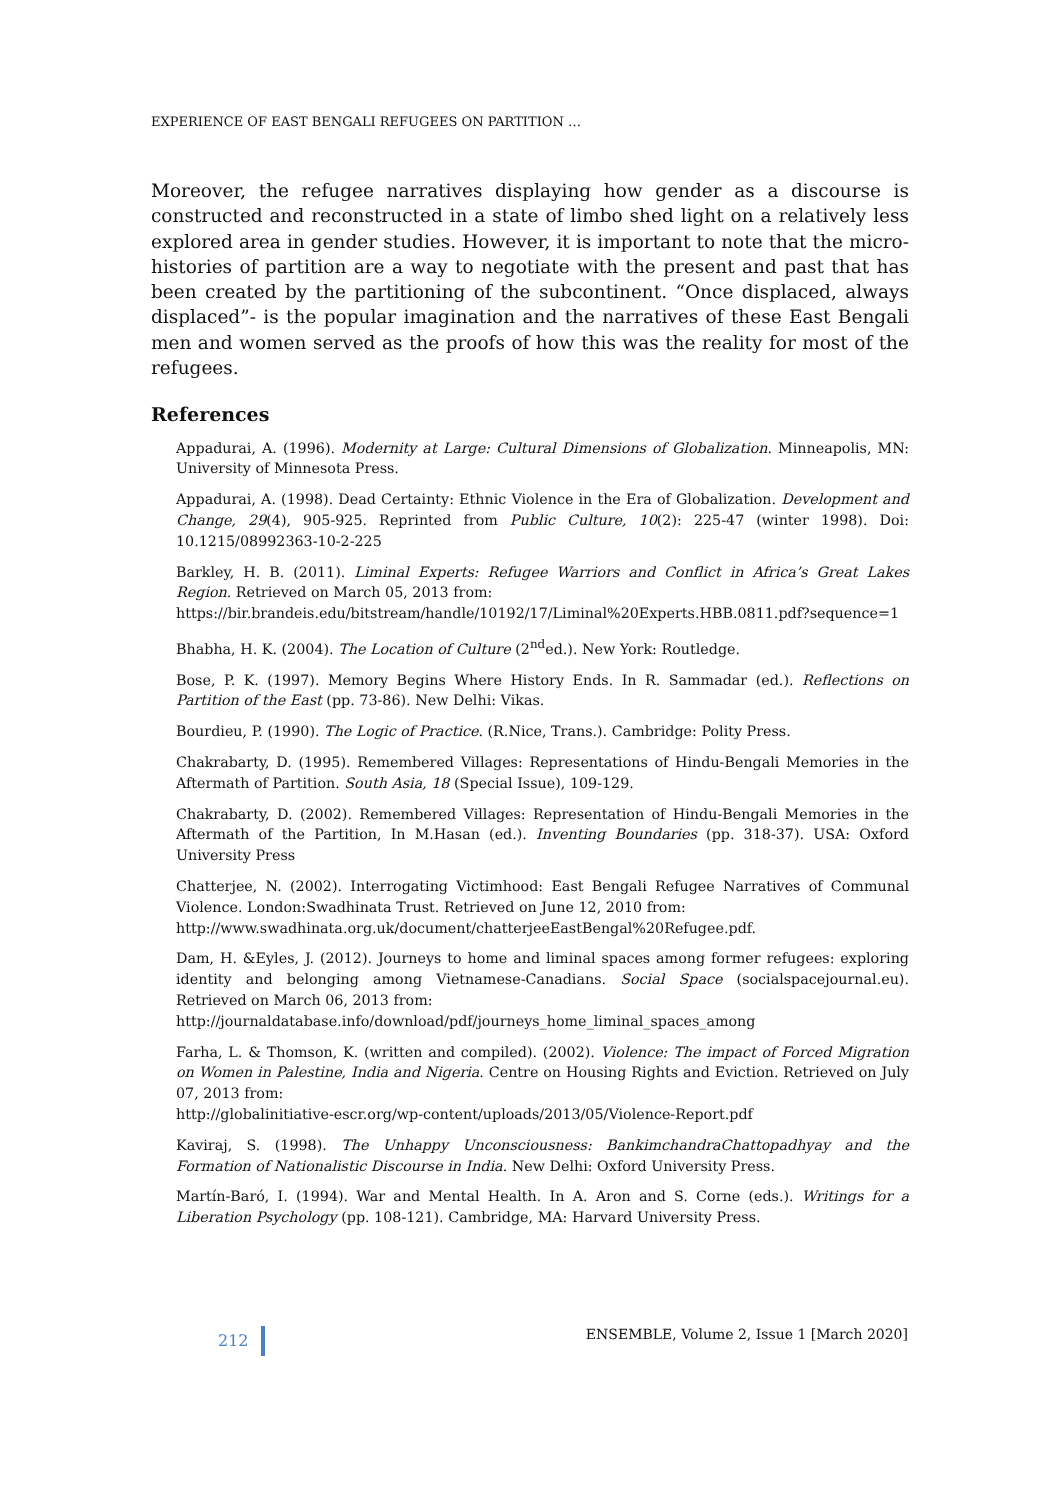EXPERIENCE OF EAST BENGALI REFUGEES ON PARTITION …
Moreover, the refugee narratives displaying how gender as a discourse is constructed and reconstructed in a state of limbo shed light on a relatively less explored area in gender studies. However, it is important to note that the micro-histories of partition are a way to negotiate with the present and past that has been created by the partitioning of the subcontinent. “Once displaced, always displaced”- is the popular imagination and the narratives of these East Bengali men and women served as the proofs of how this was the reality for most of the refugees.
References
Appadurai, A. (1996). Modernity at Large: Cultural Dimensions of Globalization. Minneapolis, MN: University of Minnesota Press.
Appadurai, A. (1998). Dead Certainty: Ethnic Violence in the Era of Globalization. Development and Change, 29(4), 905-925. Reprinted from Public Culture, 10(2): 225-47 (winter 1998). Doi: 10.1215/08992363-10-2-225
Barkley, H. B. (2011). Liminal Experts: Refugee Warriors and Conflict in Africa’s Great Lakes Region. Retrieved on March 05, 2013 from:
https://bir.brandeis.edu/bitstream/handle/10192/17/Liminal%20Experts.HBB.0811.pdf?sequence=1
Bhabha, H. K. (2004). The Location of Culture (2<sup>nd</sup>ed.). New York: Routledge.
Bose, P. K. (1997). Memory Begins Where History Ends. In R. Sammadar (ed.). Reflections on Partition of the East (pp. 73-86). New Delhi: Vikas.
Bourdieu, P. (1990). The Logic of Practice. (R.Nice, Trans.). Cambridge: Polity Press.
Chakrabarty, D. (1995). Remembered Villages: Representations of Hindu-Bengali Memories in the Aftermath of Partition. South Asia, 18 (Special Issue), 109-129.
Chakrabarty, D. (2002). Remembered Villages: Representation of Hindu-Bengali Memories in the Aftermath of the Partition, In M.Hasan (ed.). Inventing Boundaries (pp. 318-37). USA: Oxford University Press
Chatterjee, N. (2002). Interrogating Victimhood: East Bengali Refugee Narratives of Communal Violence. London:Swadhinata Trust. Retrieved on June 12, 2010 from:
http://www.swadhinata.org.uk/document/chatterjeeEastBengal%20Refugee.pdf.
Dam, H. &Eyles, J. (2012). Journeys to home and liminal spaces among former refugees: exploring identity and belonging among Vietnamese-Canadians. Social Space (socialspacejournal.eu). Retrieved on March 06, 2013 from:
http://journaldatabase.info/download/pdf/journeys_home_liminal_spaces_among
Farha, L. & Thomson, K. (written and compiled). (2002). Violence: The impact of Forced Migration on Women in Palestine, India and Nigeria. Centre on Housing Rights and Eviction. Retrieved on July 07, 2013 from:
http://globalinitiative-escr.org/wp-content/uploads/2013/05/Violence-Report.pdf
Kaviraj, S. (1998). The Unhappy Unconsciousness: BankimchandraChattopadhyay and the Formation of Nationalistic Discourse in India. New Delhi: Oxford University Press.
Martín-Baró, I. (1994). War and Mental Health. In A. Aron and S. Corne (eds.). Writings for a Liberation Psychology (pp. 108-121). Cambridge, MA: Harvard University Press.
212 ENSEMBLE, Volume 2, Issue 1 [March 2020]